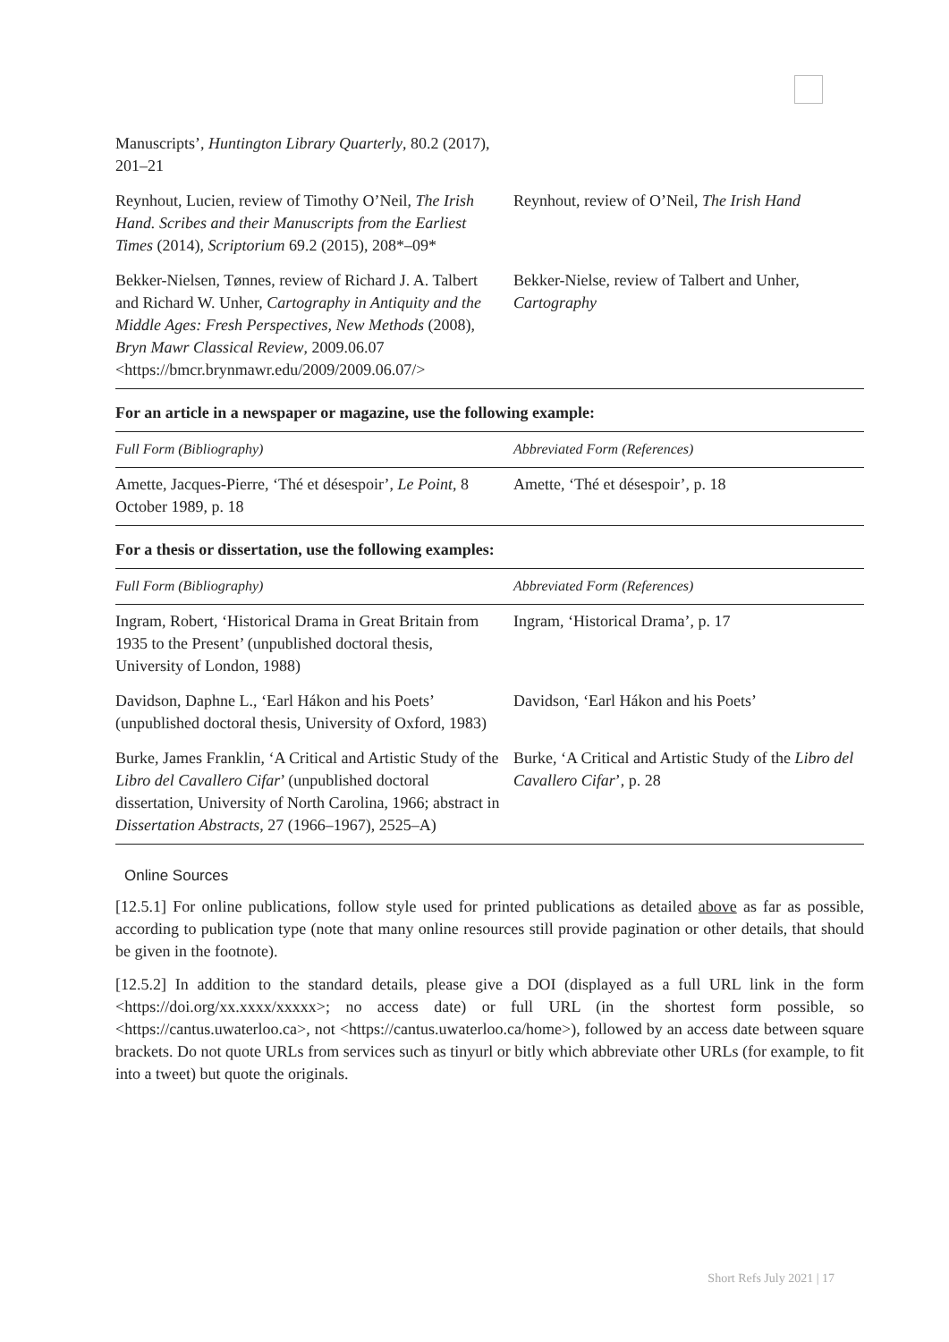| Manuscripts’, Huntington Library Quarterly , 80.2 (2017), 201–21 | |
| Reynhout, Lucien, review of Timothy O’Neil, The Irish Hand. Scribes and their Manuscripts from the Earliest Times (2014), Scriptorium 69.2 (2015), 208*–09* | Reynhout, review of O’Neil, The Irish Hand |
| Bekker-Nielsen, Tønnes, review of Richard J. A. Talbert and Richard W. Unher, Cartography in Antiquity and the Middle Ages: Fresh Perspectives, New Methods (2008), Bryn Mawr Classical Review , 2009.06.07 <https://bmcr.brynmawr.edu/2009/2009.06.07/> | Bekker-Nielse, review of Talbert and Unher, Cartography |
For an article in a newspaper or magazine, use the following example:
| Full Form (Bibliography) | Abbreviated Form (References) |
| --- | --- |
| Amette, Jacques-Pierre, ‘Thé et désespoir’, Le Point , 8 October 1989, p. 18 | Amette, ‘Thé et désespoir’, p. 18 |
For a thesis or dissertation, use the following examples:
| Full Form (Bibliography) | Abbreviated Form (References) |
| --- | --- |
| Ingram, Robert, ‘Historical Drama in Great Britain from 1935 to the Present’ (unpublished doctoral thesis, University of London, 1988) | Ingram, ‘Historical Drama’, p. 17 |
| Davidson, Daphne L., ‘Earl Hákon and his Poets’ (unpublished doctoral thesis, University of Oxford, 1983) | Davidson, ‘Earl Hákon and his Poets’ |
| Burke, James Franklin, ‘A Critical and Artistic Study of the Libro del Cavallero Cifar ’ (unpublished doctoral dissertation, University of North Carolina, 1966; abstract in Dissertation Abstracts , 27 (1966–1967), 2525–A) | Burke, ‘A Critical and Artistic Study of the Libro del Cavallero Cifar ’, p. 28 |
Online Sources
[12.5.1] For online publications, follow style used for printed publications as detailed above as far as possible, according to publication type (note that many online resources still provide pagination or other details, that should be given in the footnote).
[12.5.2] In addition to the standard details, please give a DOI (displayed as a full URL link in the form <https://doi.org/xx.xxxx/xxxxx>; no access date) or full URL (in the shortest form possible, so <https://cantus.uwaterloo.ca>, not <https://cantus.uwaterloo.ca/home>), followed by an access date between square brackets. Do not quote URLs from services such as tinyurl or bitly which abbreviate other URLs (for example, to fit into a tweet) but quote the originals.
Short Refs July 2021 | 17